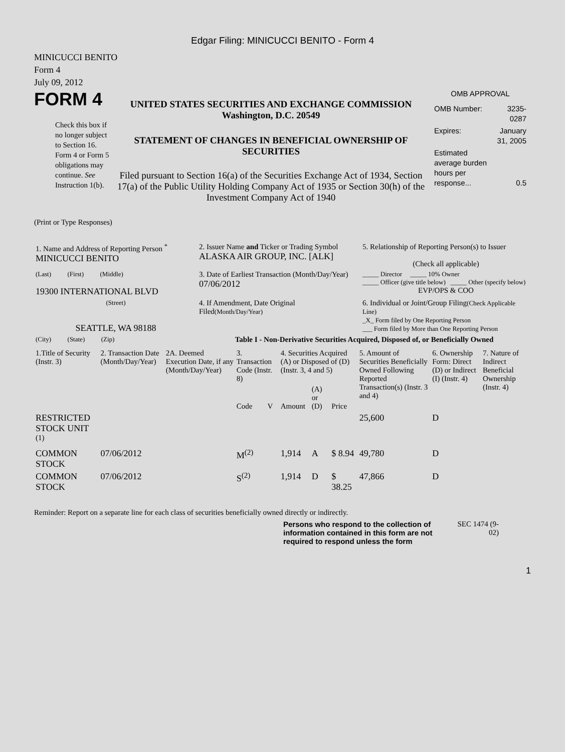Edgar Filing: MINICUCCI BENITO - Form 4
MINICUCCI BENITO
Form 4
July 09, 2012
FORM 4
Check this box if no longer subject to Section 16. Form 4 or Form 5 obligations may continue. See Instruction 1(b).
UNITED STATES SECURITIES AND EXCHANGE COMMISSION
Washington, D.C. 20549
STATEMENT OF CHANGES IN BENEFICIAL OWNERSHIP OF SECURITIES
Filed pursuant to Section 16(a) of the Securities Exchange Act of 1934, Section 17(a) of the Public Utility Holding Company Act of 1935 or Section 30(h) of the Investment Company Act of 1940
OMB APPROVAL
| OMB Number: | 3235-0287 |
| Expires: | January 31, 2005 |
| Estimated average burden hours per response... | 0.5 |
(Print or Type Responses)
| 1. Name and Address of Reporting Person <sup>*</sup> MINICUCCI BENITO | 2. Issuer Name and Ticker or Trading Symbol ALASKA AIR GROUP, INC. [ALK] | 5. Relationship of Reporting Person(s) to Issuer (Check all applicable) |
| (Last) (First) (Middle) 19300 INTERNATIONAL BLVD | 3. Date of Earliest Transaction (Month/Day/Year) 07/06/2012 | _____ Director _____ 10% Owner _____ Officer (give title below) _____ Other (specify below) EVP/OPS & COO |
| (Street) SEATTLE, WA 98188 | 4. If Amendment, Date Original Filed (Month/Day/Year) | 6. Individual or Joint/Group Filing (Check Applicable Line) _X_ Form filed by One Reporting Person ___ Form filed by More than One Reporting Person |
| (City) (State) (Zip) | Table I - Non-Derivative Securities Acquired, Disposed of, or Beneficially Owned | |
| 1.Title of Security (Instr. 3) | 2. Transaction Date (Month/Day/Year) | 2A. Deemed Execution Date, if any (Month/Day/Year) | 3. Transaction Code (Instr. 8) | | 4. Securities Acquired (A) or Disposed of (D) (Instr. 3, 4 and 5) | | | 5. Amount of Securities Beneficially Owned Following Reported Transaction(s) (Instr. 3 and 4) | 6. Ownership Form: Direct (D) or Indirect (I) (Instr. 4) | 7. Nature of Indirect Beneficial Ownership (Instr. 4) |
| --- | --- | --- | --- | --- | --- | --- | --- | --- | --- | --- |
| | | | Code | V | Amount | (A) or (D) | Price | | | |
| RESTRICTED STOCK UNIT <sup>(1)</sup> | | | | | | | | 25,600 | D | |
| COMMON STOCK | 07/06/2012 | | M<sup>(2)</sup> | | 1,914 | A | $ 8.94 | 49,780 | D | |
| COMMON STOCK | 07/06/2012 | | S<sup>(2)</sup> | | 1,914 | D | $ 38.25 | 47,866 | D | |
Reminder: Report on a separate line for each class of securities beneficially owned directly or indirectly.
Persons who respond to the collection of information contained in this form are not required to respond unless the form
SEC 1474 (9-02)
1